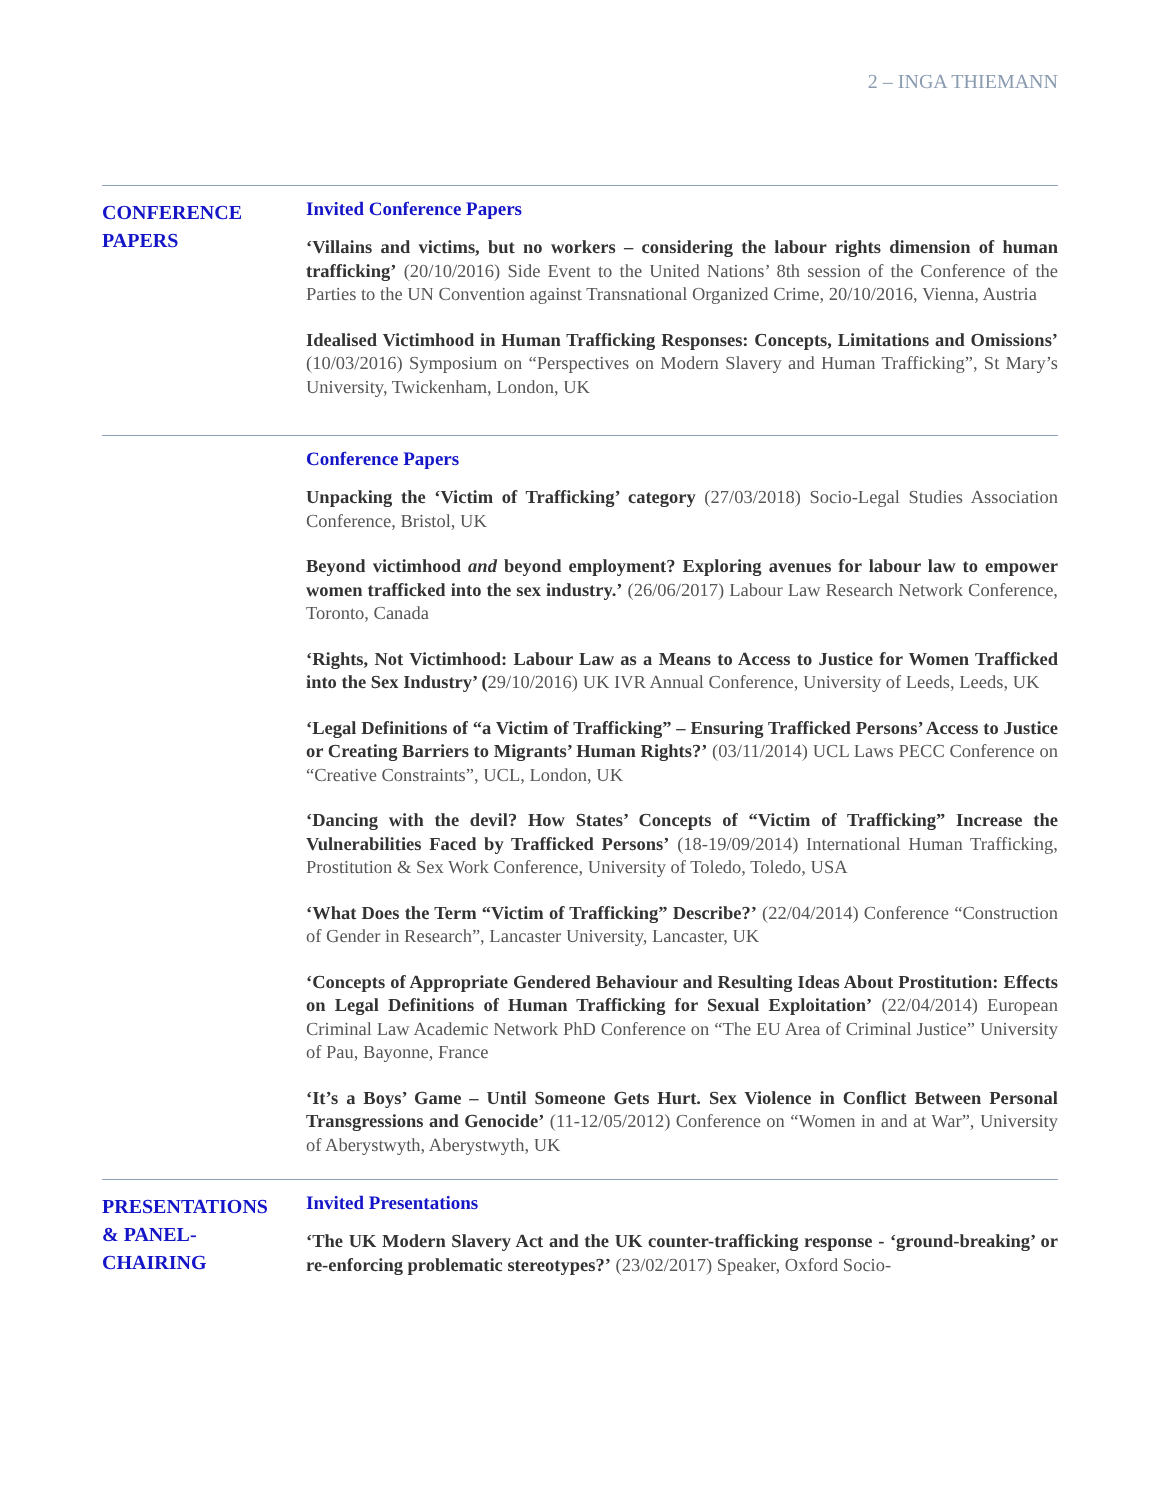2 – INGA THIEMANN
CONFERENCE
PAPERS
Invited Conference Papers
‘Villains and victims, but no workers – considering the labour rights dimension of human trafficking’ (20/10/2016) Side Event to the United Nations’ 8th session of the Conference of the Parties to the UN Convention against Transnational Organized Crime, 20/10/2016, Vienna, Austria
Idealised Victimhood in Human Trafficking Responses: Concepts, Limitations and Omissions’ (10/03/2016) Symposium on “Perspectives on Modern Slavery and Human Trafficking”, St Mary’s University, Twickenham, London, UK
Conference Papers
Unpacking the ‘Victim of Trafficking’ category (27/03/2018) Socio-Legal Studies Association Conference, Bristol, UK
Beyond victimhood and beyond employment? Exploring avenues for labour law to empower women trafficked into the sex industry.’ (26/06/2017) Labour Law Research Network Conference, Toronto, Canada
‘Rights, Not Victimhood: Labour Law as a Means to Access to Justice for Women Trafficked into the Sex Industry’ (29/10/2016) UK IVR Annual Conference, University of Leeds, Leeds, UK
‘Legal Definitions of “a Victim of Trafficking” – Ensuring Trafficked Persons’ Access to Justice or Creating Barriers to Migrants’ Human Rights?’ (03/11/2014) UCL Laws PECC Conference on “Creative Constraints”, UCL, London, UK
‘Dancing with the devil? How States’ Concepts of “Victim of Trafficking” Increase the Vulnerabilities Faced by Trafficked Persons’ (18-19/09/2014) International Human Trafficking, Prostitution & Sex Work Conference, University of Toledo, Toledo, USA
‘What Does the Term “Victim of Trafficking” Describe?’ (22/04/2014) Conference “Construction of Gender in Research”, Lancaster University, Lancaster, UK
‘Concepts of Appropriate Gendered Behaviour and Resulting Ideas About Prostitution: Effects on Legal Definitions of Human Trafficking for Sexual Exploitation’ (22/04/2014) European Criminal Law Academic Network PhD Conference on “The EU Area of Criminal Justice” University of Pau, Bayonne, France
‘It’s a Boys’ Game – Until Someone Gets Hurt. Sex Violence in Conflict Between Personal Transgressions and Genocide’ (11-12/05/2012) Conference on “Women in and at War”, University of Aberystwyth, Aberystwyth, UK
PRESENTATIONS
& PANEL-
CHAIRING
Invited Presentations
‘The UK Modern Slavery Act and the UK counter-trafficking response - ‘ground-breaking’ or re-enforcing problematic stereotypes?’ (23/02/2017) Speaker, Oxford Socio-